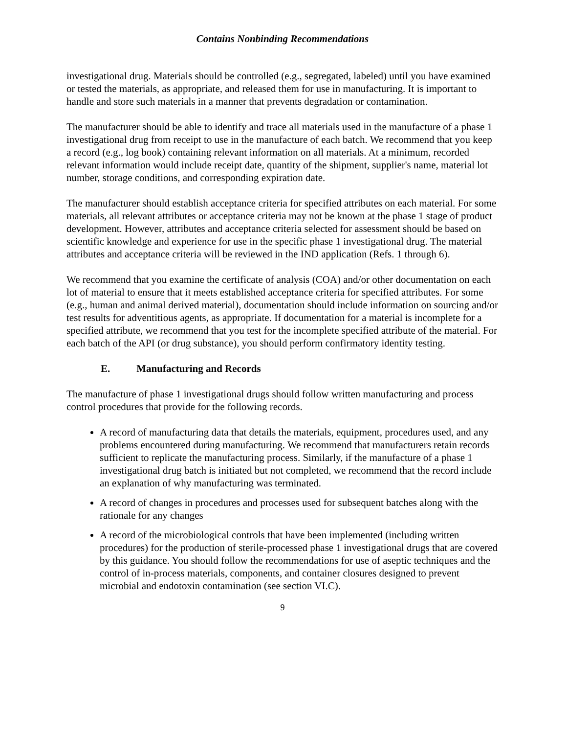Contains Nonbinding Recommendations
investigational drug. Materials should be controlled (e.g., segregated, labeled) until you have examined or tested the materials, as appropriate, and released them for use in manufacturing. It is important to handle and store such materials in a manner that prevents degradation or contamination.
The manufacturer should be able to identify and trace all materials used in the manufacture of a phase 1 investigational drug from receipt to use in the manufacture of each batch. We recommend that you keep a record (e.g., log book) containing relevant information on all materials. At a minimum, recorded relevant information would include receipt date, quantity of the shipment, supplier's name, material lot number, storage conditions, and corresponding expiration date.
The manufacturer should establish acceptance criteria for specified attributes on each material. For some materials, all relevant attributes or acceptance criteria may not be known at the phase 1 stage of product development. However, attributes and acceptance criteria selected for assessment should be based on scientific knowledge and experience for use in the specific phase 1 investigational drug. The material attributes and acceptance criteria will be reviewed in the IND application (Refs. 1 through 6).
We recommend that you examine the certificate of analysis (COA) and/or other documentation on each lot of material to ensure that it meets established acceptance criteria for specified attributes. For some (e.g., human and animal derived material), documentation should include information on sourcing and/or test results for adventitious agents, as appropriate. If documentation for a material is incomplete for a specified attribute, we recommend that you test for the incomplete specified attribute of the material. For each batch of the API (or drug substance), you should perform confirmatory identity testing.
E. Manufacturing and Records
The manufacture of phase 1 investigational drugs should follow written manufacturing and process control procedures that provide for the following records.
A record of manufacturing data that details the materials, equipment, procedures used, and any problems encountered during manufacturing. We recommend that manufacturers retain records sufficient to replicate the manufacturing process. Similarly, if the manufacture of a phase 1 investigational drug batch is initiated but not completed, we recommend that the record include an explanation of why manufacturing was terminated.
A record of changes in procedures and processes used for subsequent batches along with the rationale for any changes
A record of the microbiological controls that have been implemented (including written procedures) for the production of sterile-processed phase 1 investigational drugs that are covered by this guidance. You should follow the recommendations for use of aseptic techniques and the control of in-process materials, components, and container closures designed to prevent microbial and endotoxin contamination (see section VI.C).
9